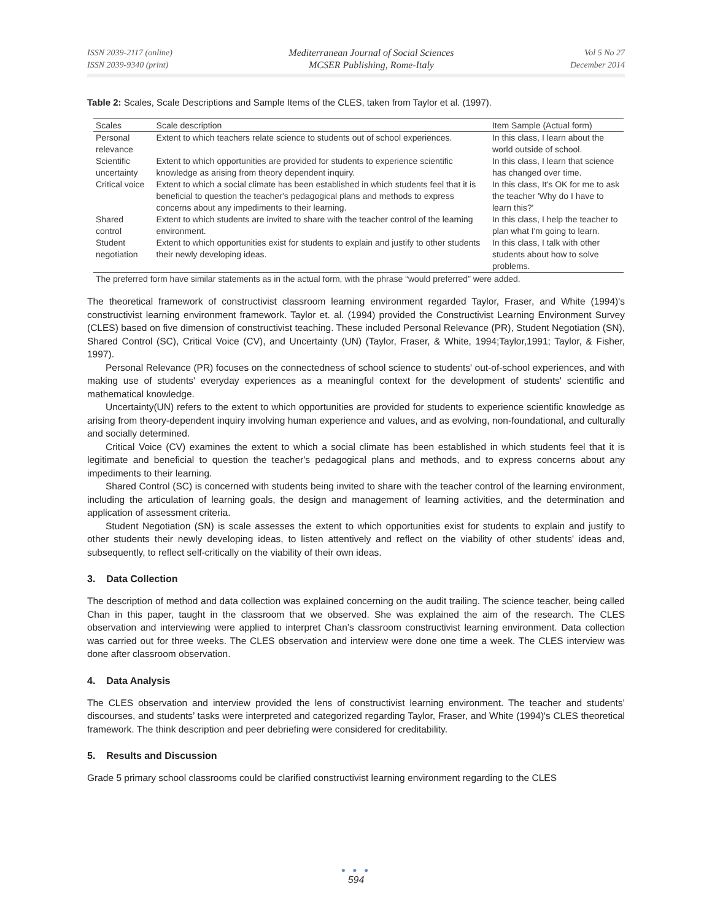ISSN 2039-2117 (online)
ISSN 2039-9340 (print)
Mediterranean Journal of Social Sciences
MCSER Publishing, Rome-Italy
Vol 5 No 27
December 2014
Table 2: Scales, Scale Descriptions and Sample Items of the CLES, taken from Taylor et al. (1997).
| Scales | Scale description | Item Sample (Actual form) |
| --- | --- | --- |
| Personal relevance | Extent to which teachers relate science to students out of school experiences. | In this class, I learn about the world outside of school. |
| Scientific uncertainty | Extent to which opportunities are provided for students to experience scientific knowledge as arising from theory dependent inquiry. | In this class, I learn that science has changed over time. |
| Critical voice | Extent to which a social climate has been established in which students feel that it is beneficial to question the teacher's pedagogical plans and methods to express concerns about any impediments to their learning. | In this class, It's OK for me to ask the teacher 'Why do I have to learn this?' |
| Shared control | Extent to which students are invited to share with the teacher control of the learning environment. | In this class, I help the teacher to plan what I'm going to learn. |
| Student negotiation | Extent to which opportunities exist for students to explain and justify to other students their newly developing ideas. | In this class, I talk with other students about how to solve problems. |
The preferred form have similar statements as in the actual form, with the phrase “would preferred” were added.
The theoretical framework of constructivist classroom learning environment regarded Taylor, Fraser, and White (1994)'s constructivist learning environment framework. Taylor et. al. (1994) provided the Constructivist Learning Environment Survey (CLES) based on five dimension of constructivist teaching. These included Personal Relevance (PR), Student Negotiation (SN), Shared Control (SC), Critical Voice (CV), and Uncertainty (UN) (Taylor, Fraser, & White, 1994;Taylor,1991; Taylor, & Fisher, 1997).
Personal Relevance (PR) focuses on the connectedness of school science to students' out-of-school experiences, and with making use of students' everyday experiences as a meaningful context for the development of students' scientific and mathematical knowledge.
Uncertainty(UN) refers to the extent to which opportunities are provided for students to experience scientific knowledge as arising from theory-dependent inquiry involving human experience and values, and as evolving, non-foundational, and culturally and socially determined.
Critical Voice (CV) examines the extent to which a social climate has been established in which students feel that it is legitimate and beneficial to question the teacher's pedagogical plans and methods, and to express concerns about any impediments to their learning.
Shared Control (SC) is concerned with students being invited to share with the teacher control of the learning environment, including the articulation of learning goals, the design and management of learning activities, and the determination and application of assessment criteria.
Student Negotiation (SN) is scale assesses the extent to which opportunities exist for students to explain and justify to other students their newly developing ideas, to listen attentively and reflect on the viability of other students' ideas and, subsequently, to reflect self-critically on the viability of their own ideas.
3. Data Collection
The description of method and data collection was explained concerning on the audit trailing. The science teacher, being called Chan in this paper, taught in the classroom that we observed. She was explained the aim of the research. The CLES observation and interviewing were applied to interpret Chan’s classroom constructivist learning environment. Data collection was carried out for three weeks. The CLES observation and interview were done one time a week. The CLES interview was done after classroom observation.
4. Data Analysis
The CLES observation and interview provided the lens of constructivist learning environment. The teacher and students’ discourses, and students’ tasks were interpreted and categorized regarding Taylor, Fraser, and White (1994)'s CLES theoretical framework. The think description and peer debriefing were considered for creditability.
5. Results and Discussion
Grade 5 primary school classrooms could be clarified constructivist learning environment regarding to the CLES
● ● ●
594